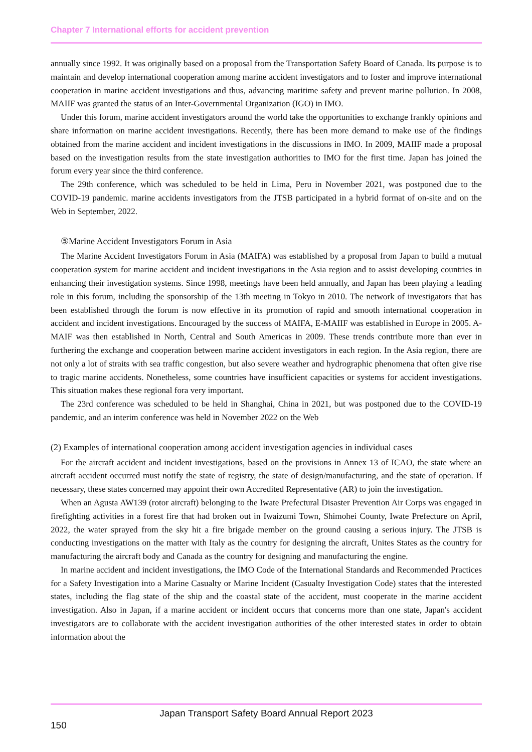Chapter 7 International efforts for accident prevention
annually since 1992. It was originally based on a proposal from the Transportation Safety Board of Canada. Its purpose is to maintain and develop international cooperation among marine accident investigators and to foster and improve international cooperation in marine accident investigations and thus, advancing maritime safety and prevent marine pollution. In 2008, MAIIF was granted the status of an Inter-Governmental Organization (IGO) in IMO.
Under this forum, marine accident investigators around the world take the opportunities to exchange frankly opinions and share information on marine accident investigations. Recently, there has been more demand to make use of the findings obtained from the marine accident and incident investigations in the discussions in IMO. In 2009, MAIIF made a proposal based on the investigation results from the state investigation authorities to IMO for the first time. Japan has joined the forum every year since the third conference.
The 29th conference, which was scheduled to be held in Lima, Peru in November 2021, was postponed due to the COVID-19 pandemic. marine accidents investigators from the JTSB participated in a hybrid format of on-site and on the Web in September, 2022.
⑤Marine Accident Investigators Forum in Asia
The Marine Accident Investigators Forum in Asia (MAIFA) was established by a proposal from Japan to build a mutual cooperation system for marine accident and incident investigations in the Asia region and to assist developing countries in enhancing their investigation systems. Since 1998, meetings have been held annually, and Japan has been playing a leading role in this forum, including the sponsorship of the 13th meeting in Tokyo in 2010. The network of investigators that has been established through the forum is now effective in its promotion of rapid and smooth international cooperation in accident and incident investigations. Encouraged by the success of MAIFA, E-MAIIF was established in Europe in 2005. A-MAIF was then established in North, Central and South Americas in 2009. These trends contribute more than ever in furthering the exchange and cooperation between marine accident investigators in each region. In the Asia region, there are not only a lot of straits with sea traffic congestion, but also severe weather and hydrographic phenomena that often give rise to tragic marine accidents. Nonetheless, some countries have insufficient capacities or systems for accident investigations. This situation makes these regional fora very important.
The 23rd conference was scheduled to be held in Shanghai, China in 2021, but was postponed due to the COVID-19 pandemic, and an interim conference was held in November 2022 on the Web
(2) Examples of international cooperation among accident investigation agencies in individual cases
For the aircraft accident and incident investigations, based on the provisions in Annex 13 of ICAO, the state where an aircraft accident occurred must notify the state of registry, the state of design/manufacturing, and the state of operation. If necessary, these states concerned may appoint their own Accredited Representative (AR) to join the investigation.
When an Agusta AW139 (rotor aircraft) belonging to the Iwate Prefectural Disaster Prevention Air Corps was engaged in firefighting activities in a forest fire that had broken out in Iwaizumi Town, Shimohei County, Iwate Prefecture on April, 2022, the water sprayed from the sky hit a fire brigade member on the ground causing a serious injury. The JTSB is conducting investigations on the matter with Italy as the country for designing the aircraft, Unites States as the country for manufacturing the aircraft body and Canada as the country for designing and manufacturing the engine.
In marine accident and incident investigations, the IMO Code of the International Standards and Recommended Practices for a Safety Investigation into a Marine Casualty or Marine Incident (Casualty Investigation Code) states that the interested states, including the flag state of the ship and the coastal state of the accident, must cooperate in the marine accident investigation. Also in Japan, if a marine accident or incident occurs that concerns more than one state, Japan's accident investigators are to collaborate with the accident investigation authorities of the other interested states in order to obtain information about the
Japan Transport Safety Board Annual Report 2023
150